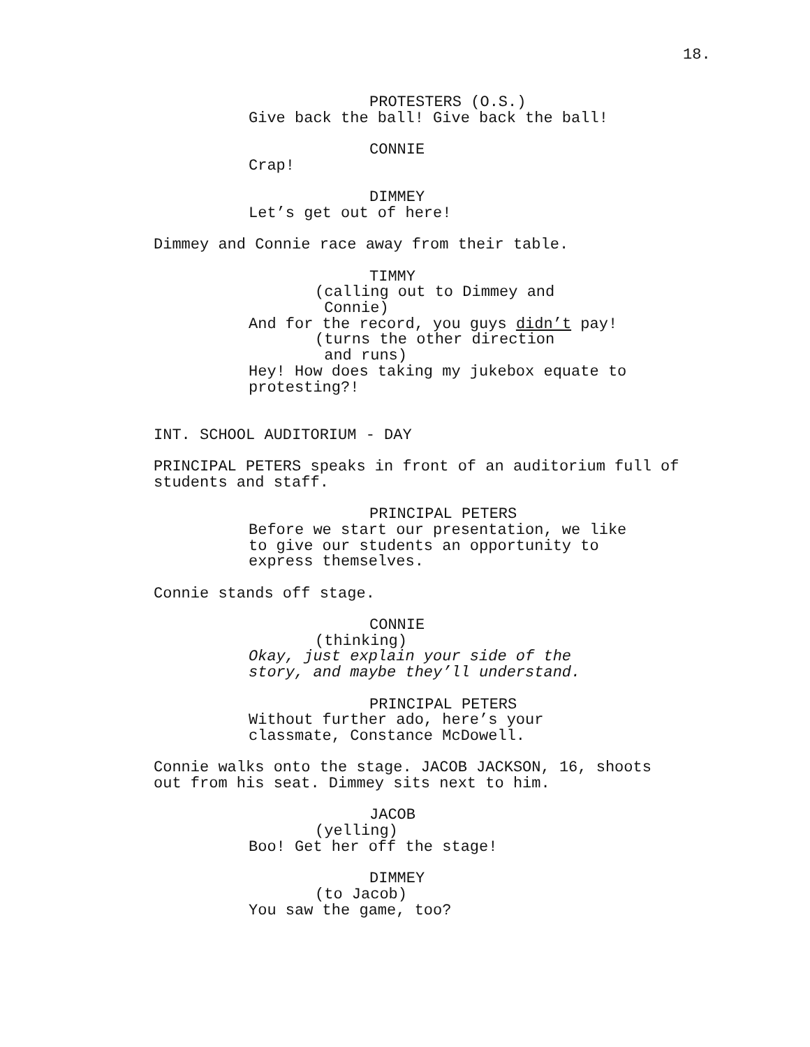18.
PROTESTERS (O.S.)
Give back the ball! Give back the ball!
CONNIE
Crap!
DIMMEY
Let’s get out of here!
Dimmey and Connie race away from their table.
TIMMY
(calling out to Dimmey and Connie)
And for the record, you guys didn’t pay!
(turns the other direction and runs)
Hey! How does taking my jukebox equate to protesting?!
INT. SCHOOL AUDITORIUM - DAY
PRINCIPAL PETERS speaks in front of an auditorium full of students and staff.
PRINCIPAL PETERS
Before we start our presentation, we like to give our students an opportunity to express themselves.
Connie stands off stage.
CONNIE
(thinking)
Okay, just explain your side of the story, and maybe they’ll understand.
PRINCIPAL PETERS
Without further ado, here’s your classmate, Constance McDowell.
Connie walks onto the stage. JACOB JACKSON, 16, shoots out from his seat. Dimmey sits next to him.
JACOB
(yelling)
Boo! Get her off the stage!
DIMMEY
(to Jacob)
You saw the game, too?